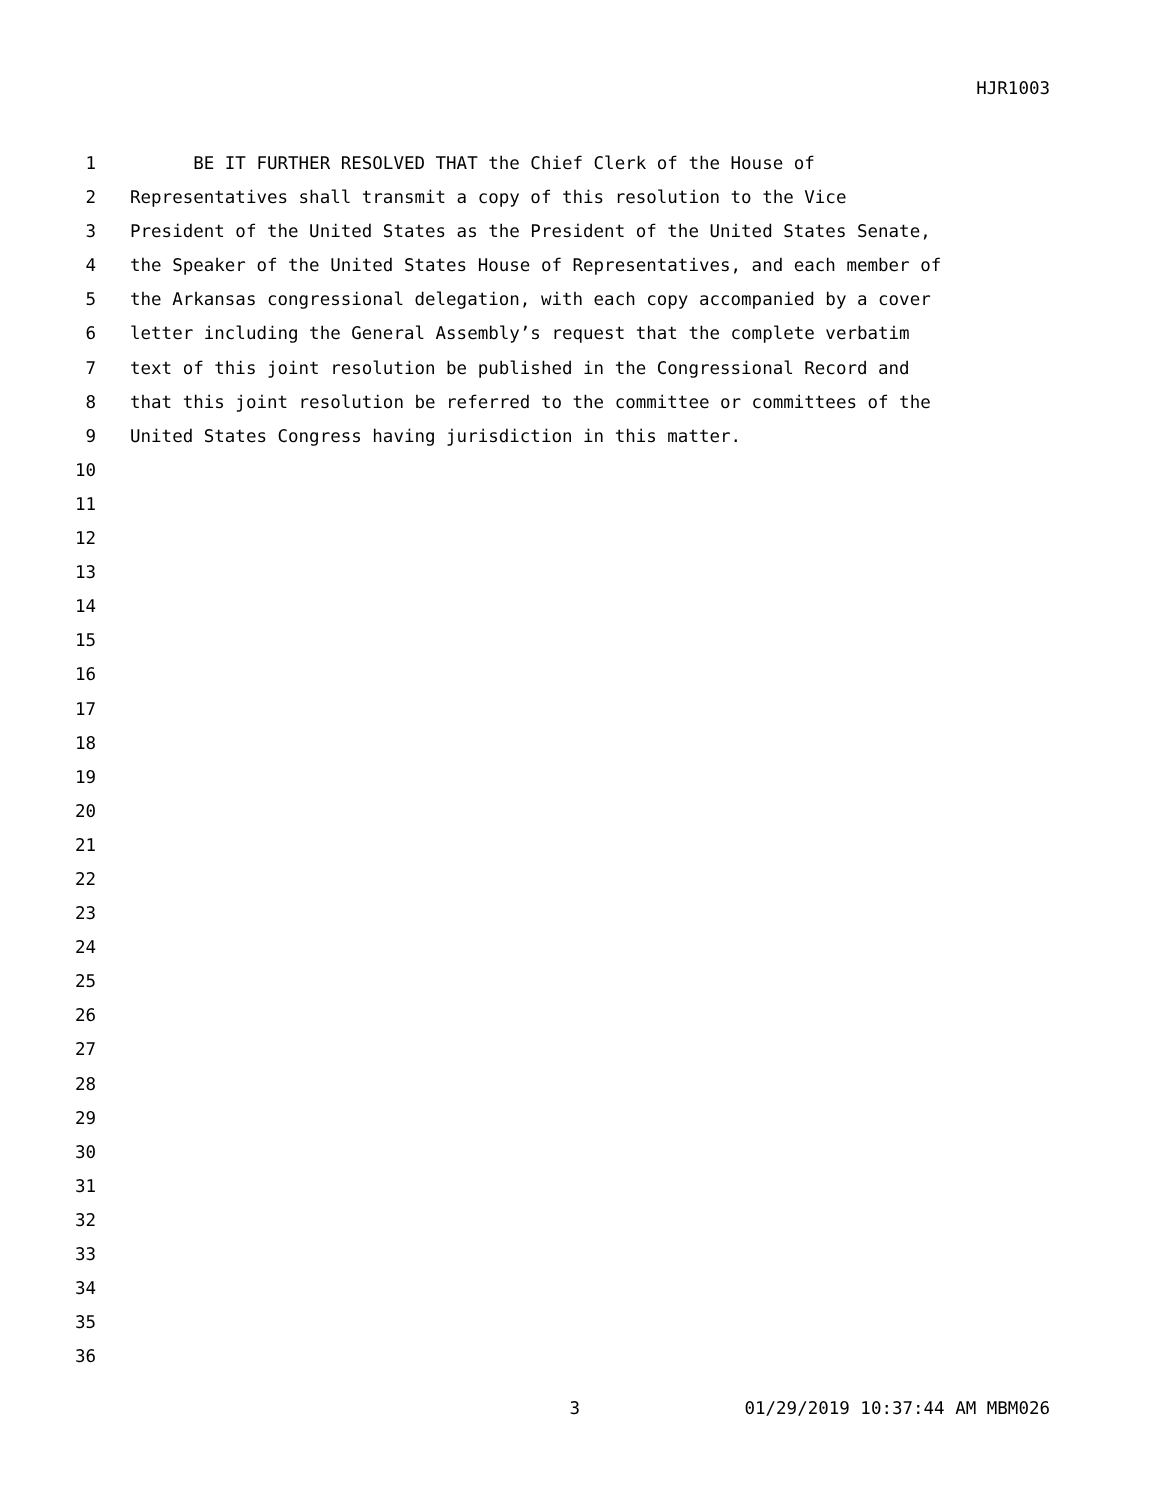HJR1003
1 BE IT FURTHER RESOLVED THAT the Chief Clerk of the House of
2 Representatives shall transmit a copy of this resolution to the Vice
3 President of the United States as the President of the United States Senate,
4 the Speaker of the United States House of Representatives, and each member of
5 the Arkansas congressional delegation, with each copy accompanied by a cover
6 letter including the General Assembly’s request that the complete verbatim
7 text of this joint resolution be published in the Congressional Record and
8 that this joint resolution be referred to the committee or committees of the
9 United States Congress having jurisdiction in this matter.
10
11
12
13
14
15
16
17
18
19
20
21
22
23
24
25
26
27
28
29
30
31
32
33
34
35
36
3 01/29/2019 10:37:44 AM MBM026